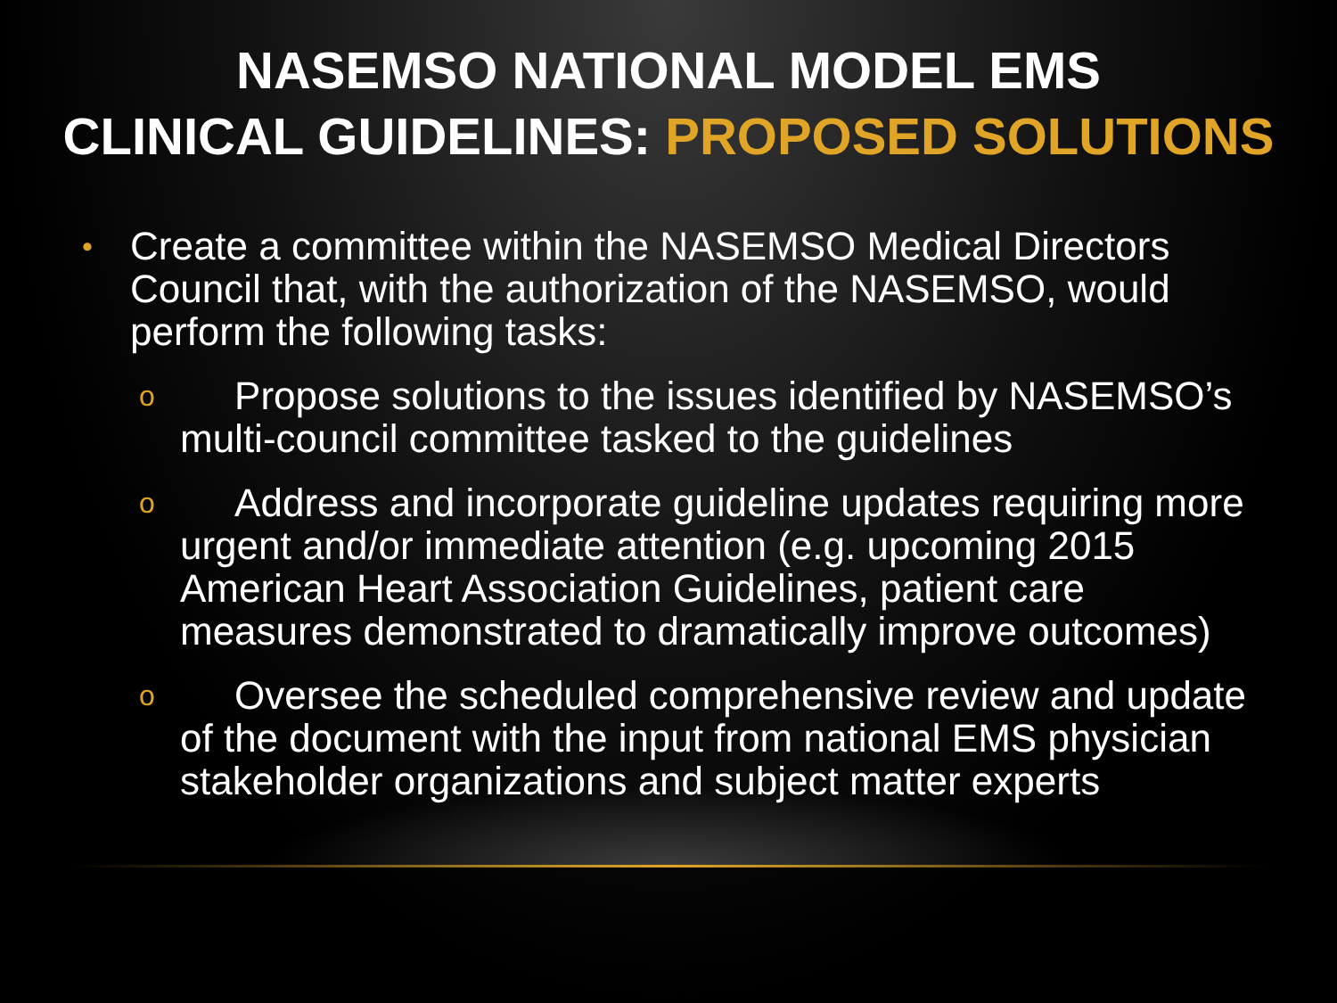NASEMSO NATIONAL MODEL EMS
CLINICAL GUIDELINES: PROPOSED SOLUTIONS
• Create a committee within the NASEMSO Medical Directors Council that, with the authorization of the NASEMSO, would perform the following tasks:
o Propose solutions to the issues identified by NASEMSO’s multi-council committee tasked to the guidelines
o Address and incorporate guideline updates requiring more urgent and/or immediate attention (e.g. upcoming 2015 American Heart Association Guidelines, patient care measures demonstrated to dramatically improve outcomes)
o Oversee the scheduled comprehensive review and update of the document with the input from national EMS physician stakeholder organizations and subject matter experts